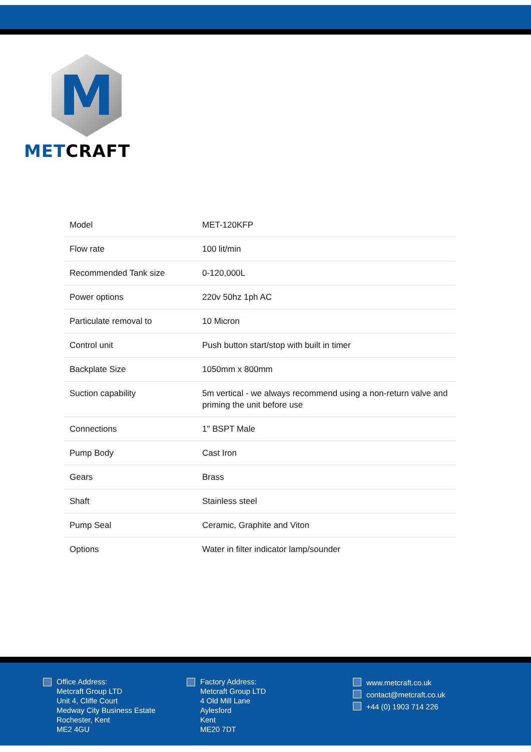M
METCRAFT
| Model | MET-120KFP |
| Flow rate | 100 lit/min |
| Recommended Tank size | 0-120,000L |
| Power options | 220v 50hz 1ph AC |
| Particulate removal to | 10 Micron |
| Control unit | Push button start/stop with built in timer |
| Backplate Size | 1050mm x 800mm |
| Suction capability | 5m vertical - we always recommend using a non-return valve and priming the unit before use |
| Connections | 1" BSPT Male |
| Pump Body | Cast Iron |
| Gears | Brass |
| Shaft | Stainless steel |
| Pump Seal | Ceramic, Graphite and Viton |
| Options | Water in filter indicator lamp/sounder |
Office Address:
Metcraft Group LTD
Unit 4, Cliffe Court
Medway City Business Estate
Rochester, Kent
ME2 4GU
Factory Address:
Metcraft Group LTD
4 Old Mill Lane
Aylesford
Kent
ME20 7DT
www.metcraft.co.uk
contact@metcraft.co.uk
+44 (0) 1903 714 226